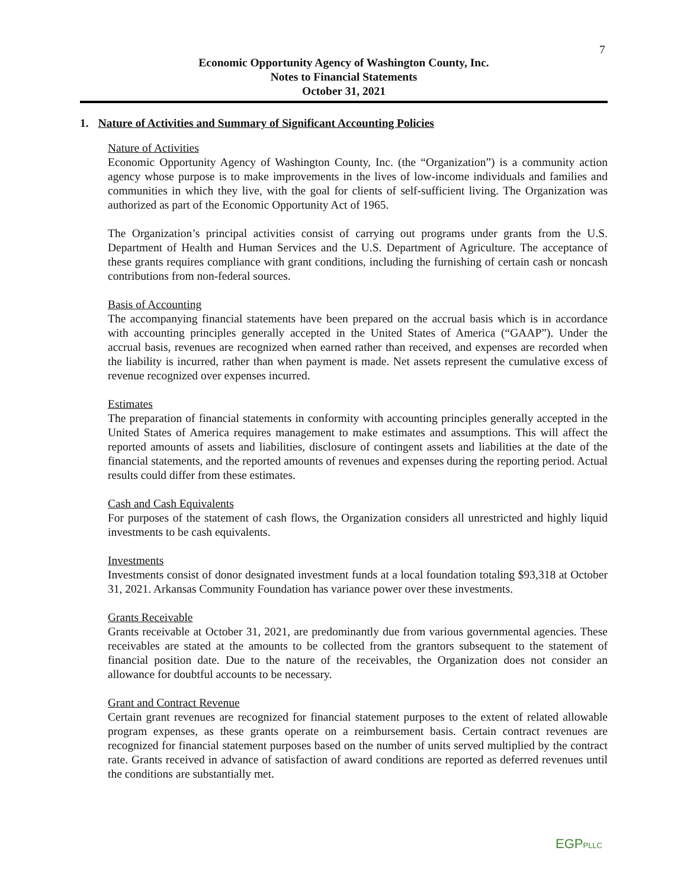7
Economic Opportunity Agency of Washington County, Inc.
Notes to Financial Statements
October 31, 2021
1. Nature of Activities and Summary of Significant Accounting Policies
Nature of Activities
Economic Opportunity Agency of Washington County, Inc. (the “Organization”) is a community action agency whose purpose is to make improvements in the lives of low-income individuals and families and communities in which they live, with the goal for clients of self-sufficient living. The Organization was authorized as part of the Economic Opportunity Act of 1965.
The Organization’s principal activities consist of carrying out programs under grants from the U.S. Department of Health and Human Services and the U.S. Department of Agriculture. The acceptance of these grants requires compliance with grant conditions, including the furnishing of certain cash or noncash contributions from non-federal sources.
Basis of Accounting
The accompanying financial statements have been prepared on the accrual basis which is in accordance with accounting principles generally accepted in the United States of America (“GAAP”). Under the accrual basis, revenues are recognized when earned rather than received, and expenses are recorded when the liability is incurred, rather than when payment is made. Net assets represent the cumulative excess of revenue recognized over expenses incurred.
Estimates
The preparation of financial statements in conformity with accounting principles generally accepted in the United States of America requires management to make estimates and assumptions. This will affect the reported amounts of assets and liabilities, disclosure of contingent assets and liabilities at the date of the financial statements, and the reported amounts of revenues and expenses during the reporting period. Actual results could differ from these estimates.
Cash and Cash Equivalents
For purposes of the statement of cash flows, the Organization considers all unrestricted and highly liquid investments to be cash equivalents.
Investments
Investments consist of donor designated investment funds at a local foundation totaling $93,318 at October 31, 2021. Arkansas Community Foundation has variance power over these investments.
Grants Receivable
Grants receivable at October 31, 2021, are predominantly due from various governmental agencies. These receivables are stated at the amounts to be collected from the grantors subsequent to the statement of financial position date. Due to the nature of the receivables, the Organization does not consider an allowance for doubtful accounts to be necessary.
Grant and Contract Revenue
Certain grant revenues are recognized for financial statement purposes to the extent of related allowable program expenses, as these grants operate on a reimbursement basis. Certain contract revenues are recognized for financial statement purposes based on the number of units served multiplied by the contract rate. Grants received in advance of satisfaction of award conditions are reported as deferred revenues until the conditions are substantially met.
EGPPLLC